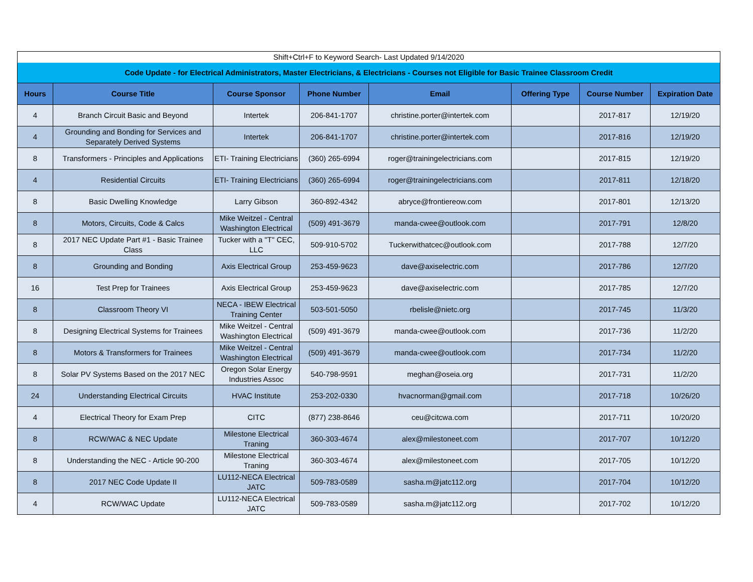| Shift+Ctrl+F to Keyword Search- Last Updated 9/14/2020 | | | | | | | |
| Code Update - for Electrical Administrators, Master Electricians, & Electricians - Courses not Eligible for Basic Trainee Classroom Credit | | | | | | | |
| Hours | Course Title | Course Sponsor | Phone Number | Email | Offering Type | Course Number | Expiration Date |
| 4 | Branch Circuit Basic and Beyond | Intertek | 206-841-1707 | christine.porter@intertek.com | | 2017-817 | 12/19/20 |
| 4 | Grounding and Bonding for Services and Separately Derived Systems | Intertek | 206-841-1707 | christine.porter@intertek.com | | 2017-816 | 12/19/20 |
| 8 | Transformers - Principles and Applications | ETI- Training Electricians | (360) 265-6994 | roger@trainingelectricians.com | | 2017-815 | 12/19/20 |
| 4 | Residential Circuits | ETI- Training Electricians | (360) 265-6994 | roger@trainingelectricians.com | | 2017-811 | 12/18/20 |
| 8 | Basic Dwelling Knowledge | Larry Gibson | 360-892-4342 | abryce@frontiereow.com | | 2017-801 | 12/13/20 |
| 8 | Motors, Circuits, Code & Calcs | Mike Weitzel - Central Washington Electrical | (509) 491-3679 | manda-cwee@outlook.com | | 2017-791 | 12/8/20 |
| 8 | 2017 NEC Update Part #1 - Basic Trainee Class | Tucker with a "T" CEC, LLC | 509-910-5702 | Tuckerwithatcec@outlook.com | | 2017-788 | 12/7/20 |
| 8 | Grounding and Bonding | Axis Electrical Group | 253-459-9623 | dave@axiselectric.com | | 2017-786 | 12/7/20 |
| 16 | Test Prep for Trainees | Axis Electrical Group | 253-459-9623 | dave@axiselectric.com | | 2017-785 | 12/7/20 |
| 8 | Classroom Theory VI | NECA - IBEW Electrical Training Center | 503-501-5050 | rbelisle@nietc.org | | 2017-745 | 11/3/20 |
| 8 | Designing Electrical Systems for Trainees | Mike Weitzel - Central Washington Electrical | (509) 491-3679 | manda-cwee@outlook.com | | 2017-736 | 11/2/20 |
| 8 | Motors & Transformers for Trainees | Mike Weitzel - Central Washington Electrical | (509) 491-3679 | manda-cwee@outlook.com | | 2017-734 | 11/2/20 |
| 8 | Solar PV Systems Based on the 2017 NEC | Oregon Solar Energy Industries Assoc | 540-798-9591 | meghan@oseia.org | | 2017-731 | 11/2/20 |
| 24 | Understanding Electrical Circuits | HVAC Institute | 253-202-0330 | hvacnorman@gmail.com | | 2017-718 | 10/26/20 |
| 4 | Electrical Theory for Exam Prep | CITC | (877) 238-8646 | ceu@citcwa.com | | 2017-711 | 10/20/20 |
| 8 | RCW/WAC & NEC Update | Milestone Electrical Traning | 360-303-4674 | alex@milestoneet.com | | 2017-707 | 10/12/20 |
| 8 | Understanding the NEC - Article 90-200 | Milestone Electrical Traning | 360-303-4674 | alex@milestoneet.com | | 2017-705 | 10/12/20 |
| 8 | 2017 NEC Code Update II | LU112-NECA Electrical JATC | 509-783-0589 | sasha.m@jatc112.org | | 2017-704 | 10/12/20 |
| 4 | RCW/WAC Update | LU112-NECA Electrical JATC | 509-783-0589 | sasha.m@jatc112.org | | 2017-702 | 10/12/20 |